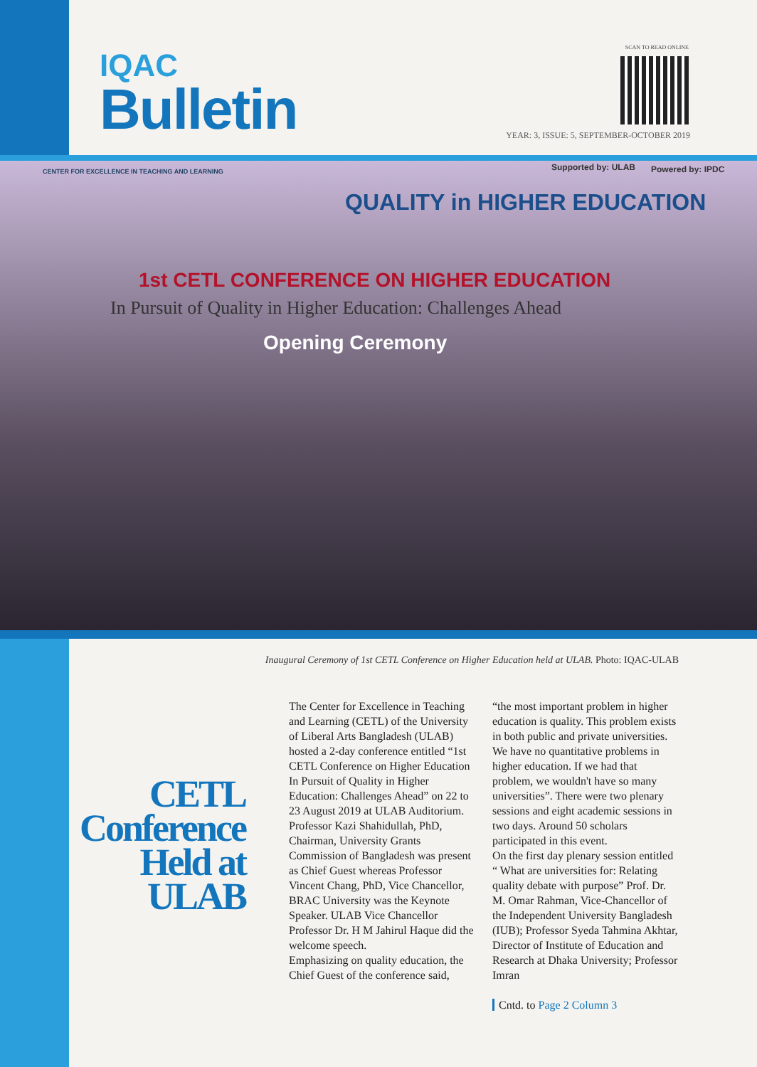IQAC
Bulletin
SCAN TO READ ONLINE
YEAR: 3, ISSUE: 5, SEPTEMBER-OCTOBER 2019
CENTER FOR EXCELLENCE IN TEACHING AND LEARNING
QUALITY in HIGHER EDUCATION
Supported by: ULAB Powered by: IPDC
1st CETL CONFERENCE ON HIGHER EDUCATION
In Pursuit of Quality in Higher Education: Challenges Ahead
Opening Ceremony
Inaugural Ceremony of 1st CETL Conference on Higher Education held at ULAB. Photo: IQAC-ULAB
CETL Conference Held at ULAB
The Center for Excellence in Teaching and Learning (CETL) of the University of Liberal Arts Bangladesh (ULAB) hosted a 2-day conference entitled “1st CETL Conference on Higher Education In Pursuit of Quality in Higher Education: Challenges Ahead” on 22 to 23 August 2019 at ULAB Auditorium. Professor Kazi Shahidullah, PhD, Chairman, University Grants Commission of Bangladesh was present as Chief Guest whereas Professor Vincent Chang, PhD, Vice Chancellor, BRAC University was the Keynote Speaker. ULAB Vice Chancellor Professor Dr. H M Jahirul Haque did the welcome speech.
Emphasizing on quality education, the Chief Guest of the conference said,
“the most important problem in higher education is quality. This problem exists in both public and private universities. We have no quantitative problems in higher education. If we had that problem, we wouldn't have so many universities”. There were two plenary sessions and eight academic sessions in two days. Around 50 scholars participated in this event.
On the first day plenary session entitled “ What are universities for: Relating quality debate with purpose” Prof. Dr. M. Omar Rahman, Vice-Chancellor of the Independent University Bangladesh (IUB); Professor Syeda Tahmina Akhtar, Director of Institute of Education and Research at Dhaka University; Professor Imran
Cntd. to Page 2 Column 3